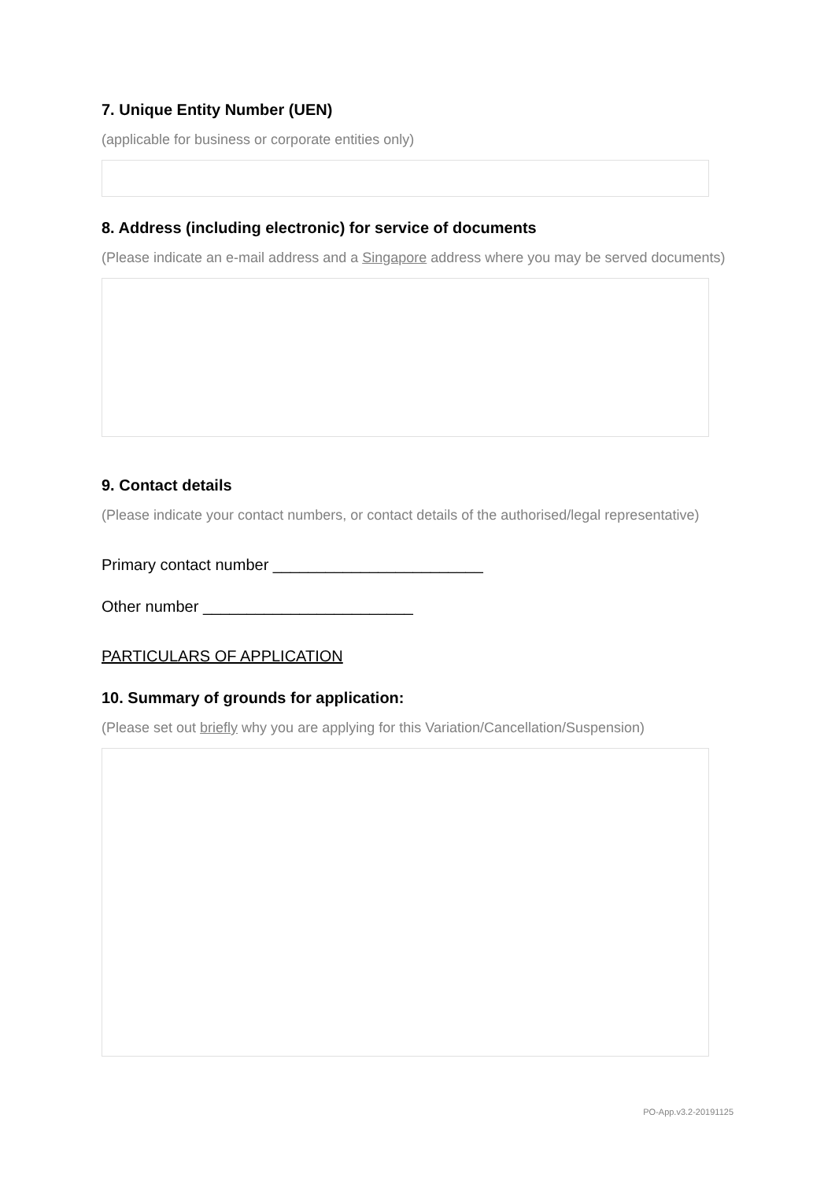7. Unique Entity Number (UEN)
(applicable for business or corporate entities only)
8. Address (including electronic) for service of documents
(Please indicate an e-mail address and a Singapore address where you may be served documents)
9. Contact details
(Please indicate your contact numbers, or contact details of the authorised/legal representative)
Primary contact number ________________________
Other number ________________________
PARTICULARS OF APPLICATION
10. Summary of grounds for application:
(Please set out briefly why you are applying for this Variation/Cancellation/Suspension)
PO-App.v3.2-20191125